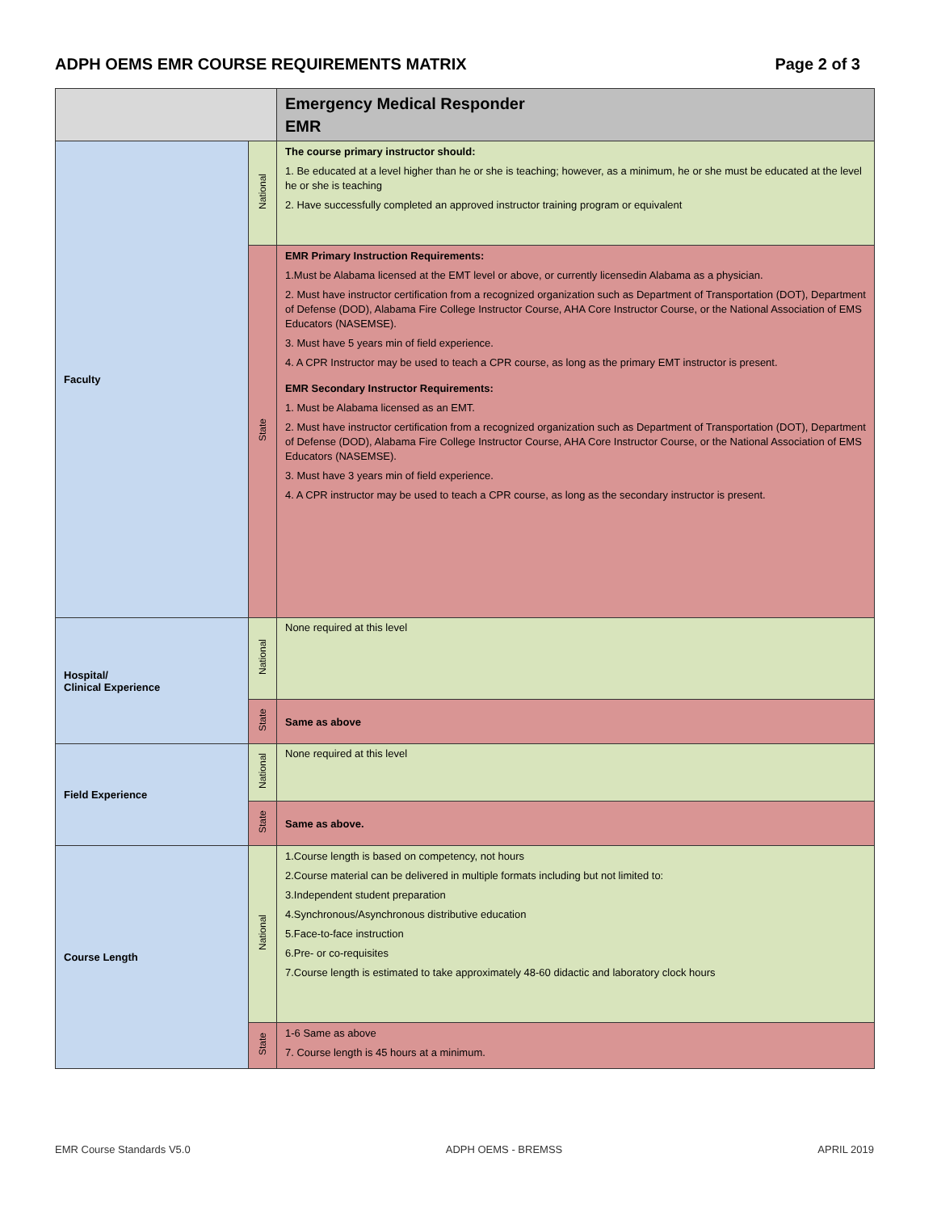ADPH OEMS EMR COURSE REQUIREMENTS MATRIX
Page 2 of 3
| | | Emergency Medical Responder EMR |
| Faculty | National | The course primary instructor should: 1. Be educated at a level higher than he or she is teaching; however, as a minimum, he or she must be educated at the level he or she is teaching 2. Have successfully completed an approved instructor training program or equivalent |
| | State | EMR Primary Instruction Requirements: 1.Must be Alabama licensed at the EMT level or above, or currently licensedin Alabama as a physician. 2. Must have instructor certification from a recognized organization such as Department of Transportation (DOT), Department of Defense (DOD), Alabama Fire College Instructor Course, AHA Core Instructor Course, or the National Association of EMS Educators (NASEMSE). 3. Must have 5 years min of field experience. 4. A CPR Instructor may be used to teach a CPR course, as long as the primary EMT instructor is present. EMR Secondary Instructor Requirements: 1. Must be Alabama licensed as an EMT. 2. Must have instructor certification from a recognized organization such as Department of Transportation (DOT), Department of Defense (DOD), Alabama Fire College Instructor Course, AHA Core Instructor Course, or the National Association of EMS Educators (NASEMSE). 3. Must have 3 years min of field experience. 4. A CPR instructor may be used to teach a CPR course, as long as the secondary instructor is present. |
| Hospital/ Clinical Experience | National | None required at this level |
| | State | Same as above |
| Field Experience | National | None required at this level |
| | State | Same as above. |
| Course Length | National | 1.Course length is based on competency, not hours 2.Course material can be delivered in multiple formats including but not limited to: 3.Independent student preparation 4.Synchronous/Asynchronous distributive education 5.Face-to-face instruction 6.Pre- or co-requisites 7.Course length is estimated to take approximately 48-60 didactic and laboratory clock hours |
| | State | 1-6 Same as above 7. Course length is 45 hours at a minimum. |
EMR Course Standards V5.0 ADPH OEMS - BREMSS APRIL 2019